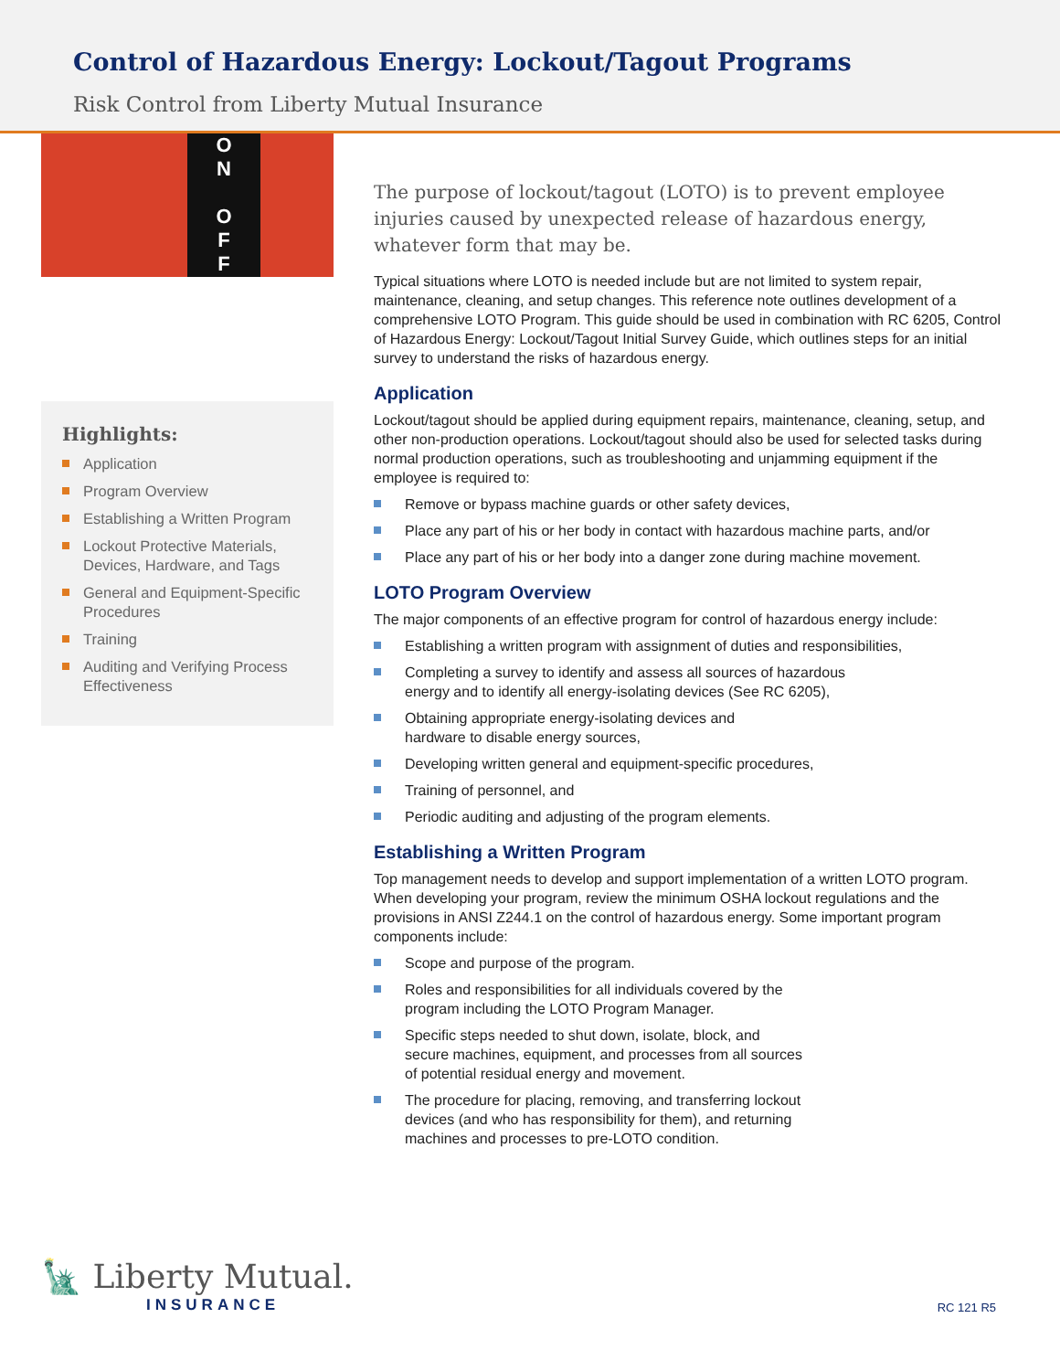Control of Hazardous Energy: Lockout/Tagout Programs
Risk Control from Liberty Mutual Insurance
O
N
O
F
F
Highlights:
Application
Program Overview
Establishing a Written Program
Lockout Protective Materials, Devices, Hardware, and Tags
General and Equipment-Specific Procedures
Training
Auditing and Verifying Process Effectiveness
The purpose of lockout/tagout (LOTO) is to prevent employee injuries caused by unexpected release of hazardous energy, whatever form that may be.
Typical situations where LOTO is needed include but are not limited to system repair, maintenance, cleaning, and setup changes. This reference note outlines development of a comprehensive LOTO Program. This guide should be used in combination with RC 6205, Control of Hazardous Energy: Lockout/Tagout Initial Survey Guide, which outlines steps for an initial survey to understand the risks of hazardous energy.
Application
Lockout/tagout should be applied during equipment repairs, maintenance, cleaning, setup, and other non-production operations. Lockout/tagout should also be used for selected tasks during normal production operations, such as troubleshooting and unjamming equipment if the employee is required to:
Remove or bypass machine guards or other safety devices,
Place any part of his or her body in contact with hazardous machine parts, and/or
Place any part of his or her body into a danger zone during machine movement.
LOTO Program Overview
The major components of an effective program for control of hazardous energy include:
Establishing a written program with assignment of duties and responsibilities,
Completing a survey to identify and assess all sources of hazardous
energy and to identify all energy-isolating devices (See RC 6205),
Obtaining appropriate energy-isolating devices and
hardware to disable energy sources,
Developing written general and equipment-specific procedures,
Training of personnel, and
Periodic auditing and adjusting of the program elements.
Establishing a Written Program
Top management needs to develop and support implementation of a written LOTO program. When developing your program, review the minimum OSHA lockout regulations and the provisions in ANSI Z244.1 on the control of hazardous energy. Some important program components include:
Scope and purpose of the program.
Roles and responsibilities for all individuals covered by the
program including the LOTO Program Manager.
Specific steps needed to shut down, isolate, block, and
secure machines, equipment, and processes from all sources
of potential residual energy and movement.
The procedure for placing, removing, and transferring lockout
devices (and who has responsibility for them), and returning
machines and processes to pre-LOTO condition.
🗽 Liberty Mutual.
INSURANCE
RC 121 R5